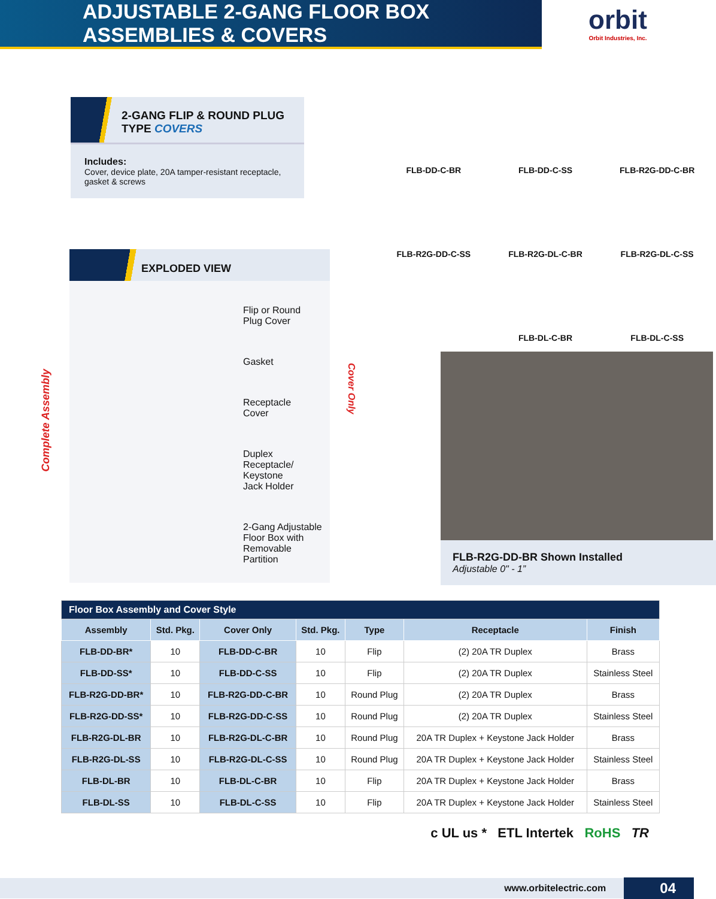ADJUSTABLE 2-GANG FLOOR BOX ASSEMBLIES & COVERS
orbit
Orbit Industries, Inc.
2-GANG FLIP & ROUND PLUG
TYPE COVERS
Includes:
Cover, device plate, 20A tamper-resistant receptacle, gasket & screws
EXPLODED VIEW
Complete Assembly
Cover Only
Flip or Round
Plug Cover
Gasket
Receptacle
Cover
Duplex
Receptacle/
Keystone
Jack Holder
2-Gang Adjustable
Floor Box with
Removable
Partition
FLB-DD-C-BR
FLB-DD-C-SS
FLB-R2G-DD-C-BR
FLB-R2G-DD-C-SS
FLB-R2G-DL-C-BR
FLB-R2G-DL-C-SS
FLB-DL-C-BR
FLB-DL-C-SS
FLB-R2G-DD-BR Shown Installed
Adjustable 0" - 1”
| Floor Box Assembly and Cover Style | | | | | | |
| Assembly | Std. Pkg. | Cover Only | Std. Pkg. | Type | Receptacle | Finish |
| FLB-DD-BR* | 10 | FLB-DD-C-BR | 10 | Flip | (2) 20A TR Duplex | Brass |
| FLB-DD-SS* | 10 | FLB-DD-C-SS | 10 | Flip | (2) 20A TR Duplex | Stainless Steel |
| FLB-R2G-DD-BR* | 10 | FLB-R2G-DD-C-BR | 10 | Round Plug | (2) 20A TR Duplex | Brass |
| FLB-R2G-DD-SS* | 10 | FLB-R2G-DD-C-SS | 10 | Round Plug | (2) 20A TR Duplex | Stainless Steel |
| FLB-R2G-DL-BR | 10 | FLB-R2G-DL-C-BR | 10 | Round Plug | 20A TR Duplex + Keystone Jack Holder | Brass |
| FLB-R2G-DL-SS | 10 | FLB-R2G-DL-C-SS | 10 | Round Plug | 20A TR Duplex + Keystone Jack Holder | Stainless Steel |
| FLB-DL-BR | 10 | FLB-DL-C-BR | 10 | Flip | 20A TR Duplex + Keystone Jack Holder | Brass |
| FLB-DL-SS | 10 | FLB-DL-C-SS | 10 | Flip | 20A TR Duplex + Keystone Jack Holder | Stainless Steel |
c UL us * ETL Intertek RoHS TR
www.orbitelectric.com
04